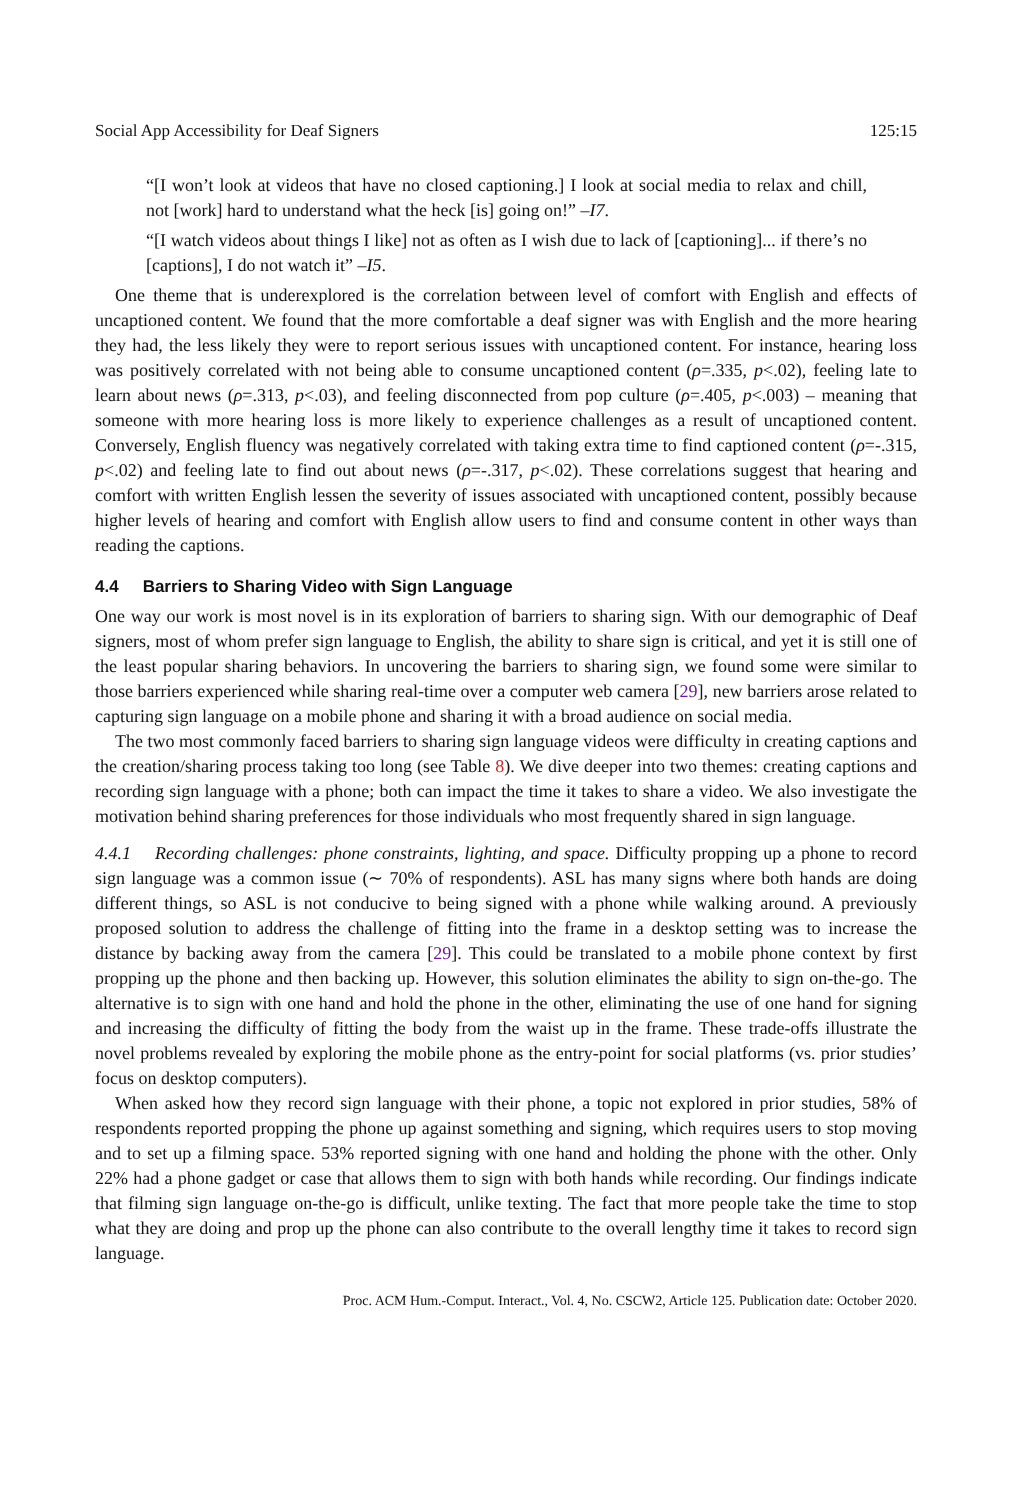Social App Accessibility for Deaf Signers 125:15
“[I won’t look at videos that have no closed captioning.] I look at social media to relax and chill, not [work] hard to understand what the heck [is] going on!” –I7.
“[I watch videos about things I like] not as often as I wish due to lack of [captioning]... if there’s no [captions], I do not watch it” –I5.
One theme that is underexplored is the correlation between level of comfort with English and effects of uncaptioned content. We found that the more comfortable a deaf signer was with English and the more hearing they had, the less likely they were to report serious issues with uncaptioned content. For instance, hearing loss was positively correlated with not being able to consume uncaptioned content (ρ=.335, p<.02), feeling late to learn about news (ρ=.313, p<.03), and feeling disconnected from pop culture (ρ=.405, p<.003) – meaning that someone with more hearing loss is more likely to experience challenges as a result of uncaptioned content. Conversely, English fluency was negatively correlated with taking extra time to find captioned content (ρ=-.315, p<.02) and feeling late to find out about news (ρ=-.317, p<.02). These correlations suggest that hearing and comfort with written English lessen the severity of issues associated with uncaptioned content, possibly because higher levels of hearing and comfort with English allow users to find and consume content in other ways than reading the captions.
4.4 Barriers to Sharing Video with Sign Language
One way our work is most novel is in its exploration of barriers to sharing sign. With our demographic of Deaf signers, most of whom prefer sign language to English, the ability to share sign is critical, and yet it is still one of the least popular sharing behaviors. In uncovering the barriers to sharing sign, we found some were similar to those barriers experienced while sharing real-time over a computer web camera [29], new barriers arose related to capturing sign language on a mobile phone and sharing it with a broad audience on social media.
The two most commonly faced barriers to sharing sign language videos were difficulty in creating captions and the creation/sharing process taking too long (see Table 8). We dive deeper into two themes: creating captions and recording sign language with a phone; both can impact the time it takes to share a video. We also investigate the motivation behind sharing preferences for those individuals who most frequently shared in sign language.
4.4.1 Recording challenges: phone constraints, lighting, and space. Difficulty propping up a phone to record sign language was a common issue (∼ 70% of respondents). ASL has many signs where both hands are doing different things, so ASL is not conducive to being signed with a phone while walking around. A previously proposed solution to address the challenge of fitting into the frame in a desktop setting was to increase the distance by backing away from the camera [29]. This could be translated to a mobile phone context by first propping up the phone and then backing up. However, this solution eliminates the ability to sign on-the-go. The alternative is to sign with one hand and hold the phone in the other, eliminating the use of one hand for signing and increasing the difficulty of fitting the body from the waist up in the frame. These trade-offs illustrate the novel problems revealed by exploring the mobile phone as the entry-point for social platforms (vs. prior studies’ focus on desktop computers).
When asked how they record sign language with their phone, a topic not explored in prior studies, 58% of respondents reported propping the phone up against something and signing, which requires users to stop moving and to set up a filming space. 53% reported signing with one hand and holding the phone with the other. Only 22% had a phone gadget or case that allows them to sign with both hands while recording. Our findings indicate that filming sign language on-the-go is difficult, unlike texting. The fact that more people take the time to stop what they are doing and prop up the phone can also contribute to the overall lengthy time it takes to record sign language.
Proc. ACM Hum.-Comput. Interact., Vol. 4, No. CSCW2, Article 125. Publication date: October 2020.